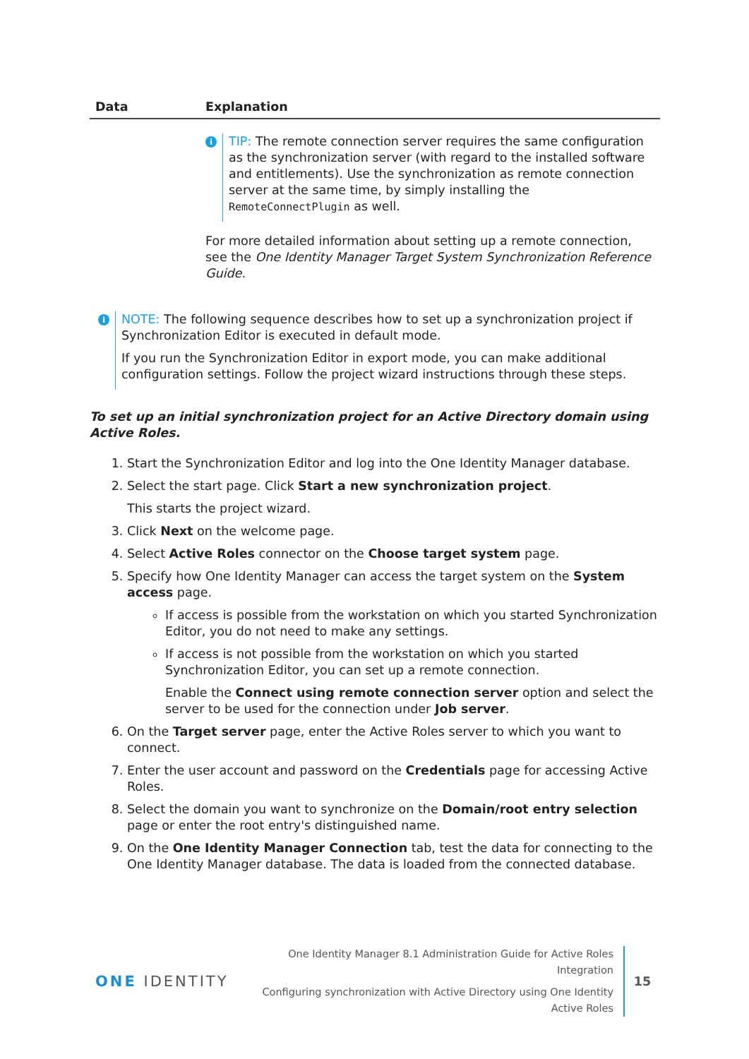| Data | Explanation |
| --- | --- |
| | i TIP: The remote connection server requires the same configuration as the synchronization server (with regard to the installed software and entitlements). Use the synchronization as remote connection server at the same time, by simply installing the RemoteConnectPlugin as well. For more detailed information about setting up a remote connection, see the One Identity Manager Target System Synchronization Reference Guide . |
i
NOTE: The following sequence describes how to set up a synchronization project if Synchronization Editor is executed in default mode.
If you run the Synchronization Editor in export mode, you can make additional configuration settings. Follow the project wizard instructions through these steps.
To set up an initial synchronization project for an Active Directory domain using Active Roles.
1. Start the Synchronization Editor and log into the One Identity Manager database.
2. Select the start page. Click Start a new synchronization project.
This starts the project wizard.
3. Click Next on the welcome page.
4. Select Active Roles connector on the Choose target system page.
5. Specify how One Identity Manager can access the target system on the System access page.
If access is possible from the workstation on which you started Synchronization Editor, you do not need to make any settings.
If access is not possible from the workstation on which you started Synchronization Editor, you can set up a remote connection.
Enable the Connect using remote connection server option and select the server to be used for the connection under Job server.
6. On the Target server page, enter the Active Roles server to which you want to connect.
7. Enter the user account and password on the Credentials page for accessing Active Roles.
8. Select the domain you want to synchronize on the Domain/root entry selection page or enter the root entry's distinguished name.
9. On the One Identity Manager Connection tab, test the data for connecting to the One Identity Manager database. The data is loaded from the connected database.
ONE IDENTITY
One Identity Manager 8.1 Administration Guide for Active Roles Integration
Configuring synchronization with Active Directory using One Identity
Active Roles
15